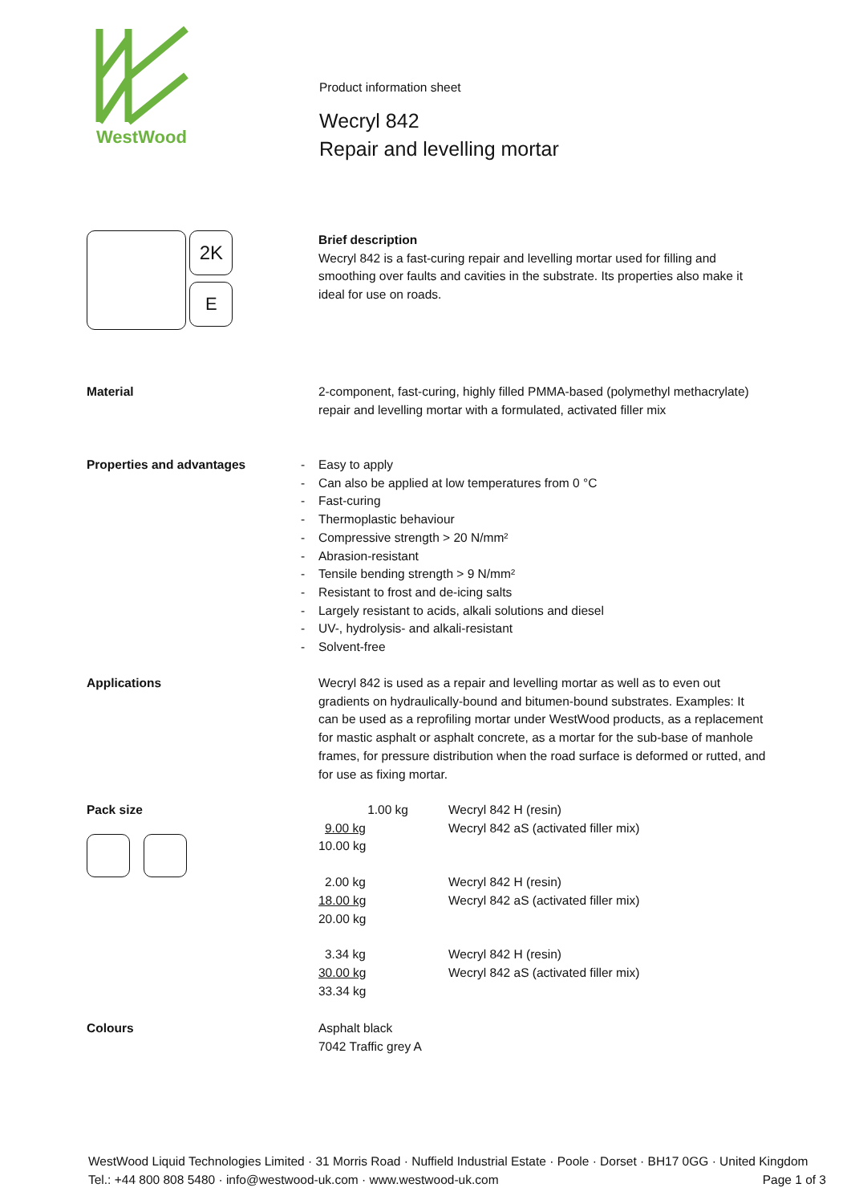WestWood
Product information sheet
Wecryl 842
Repair and levelling mortar
2K
E
Brief description
Wecryl 842 is a fast-curing repair and levelling mortar used for filling and smoothing over faults and cavities in the substrate. Its properties also make it ideal for use on roads.
Material 2-component, fast-curing, highly filled PMMA-based (polymethyl methacrylate) repair and levelling mortar with a formulated, activated filler mix
Properties and advantages - Easy to apply
- Can also be applied at low temperatures from 0 °C
- Fast-curing
- Thermoplastic behaviour
- Compressive strength > 20 N/mm²
- Abrasion-resistant
- Tensile bending strength > 9 N/mm²
- Resistant to frost and de-icing salts
- Largely resistant to acids, alkali solutions and diesel
- UV-, hydrolysis- and alkali-resistant
- Solvent-free
Applications Wecryl 842 is used as a repair and levelling mortar as well as to even out gradients on hydraulically-bound and bitumen-bound substrates. Examples: It can be used as a reprofiling mortar under WestWood products, as a replacement for mastic asphalt or asphalt concrete, as a mortar for the sub-base of manhole frames, for pressure distribution when the road surface is deformed or rutted, and for use as fixing mortar.
Pack size
| 1.00 kg | Wecryl 842 H (resin) |
| 9.00 kg | Wecryl 842 aS (activated filler mix) |
| 10.00 kg | |
| 2.00 kg | Wecryl 842 H (resin) |
| 18.00 kg | Wecryl 842 aS (activated filler mix) |
| 20.00 kg | |
| 3.34 kg | Wecryl 842 H (resin) |
| 30.00 kg | Wecryl 842 aS (activated filler mix) |
| 33.34 kg | |
Colours Asphalt black
7042 Traffic grey A
WestWood Liquid Technologies Limited · 31 Morris Road · Nuffield Industrial Estate · Poole · Dorset · BH17 0GG · United Kingdom
Tel.: +44 800 808 5480 · info@westwood-uk.com · www.westwood-uk.com Page 1 of 3